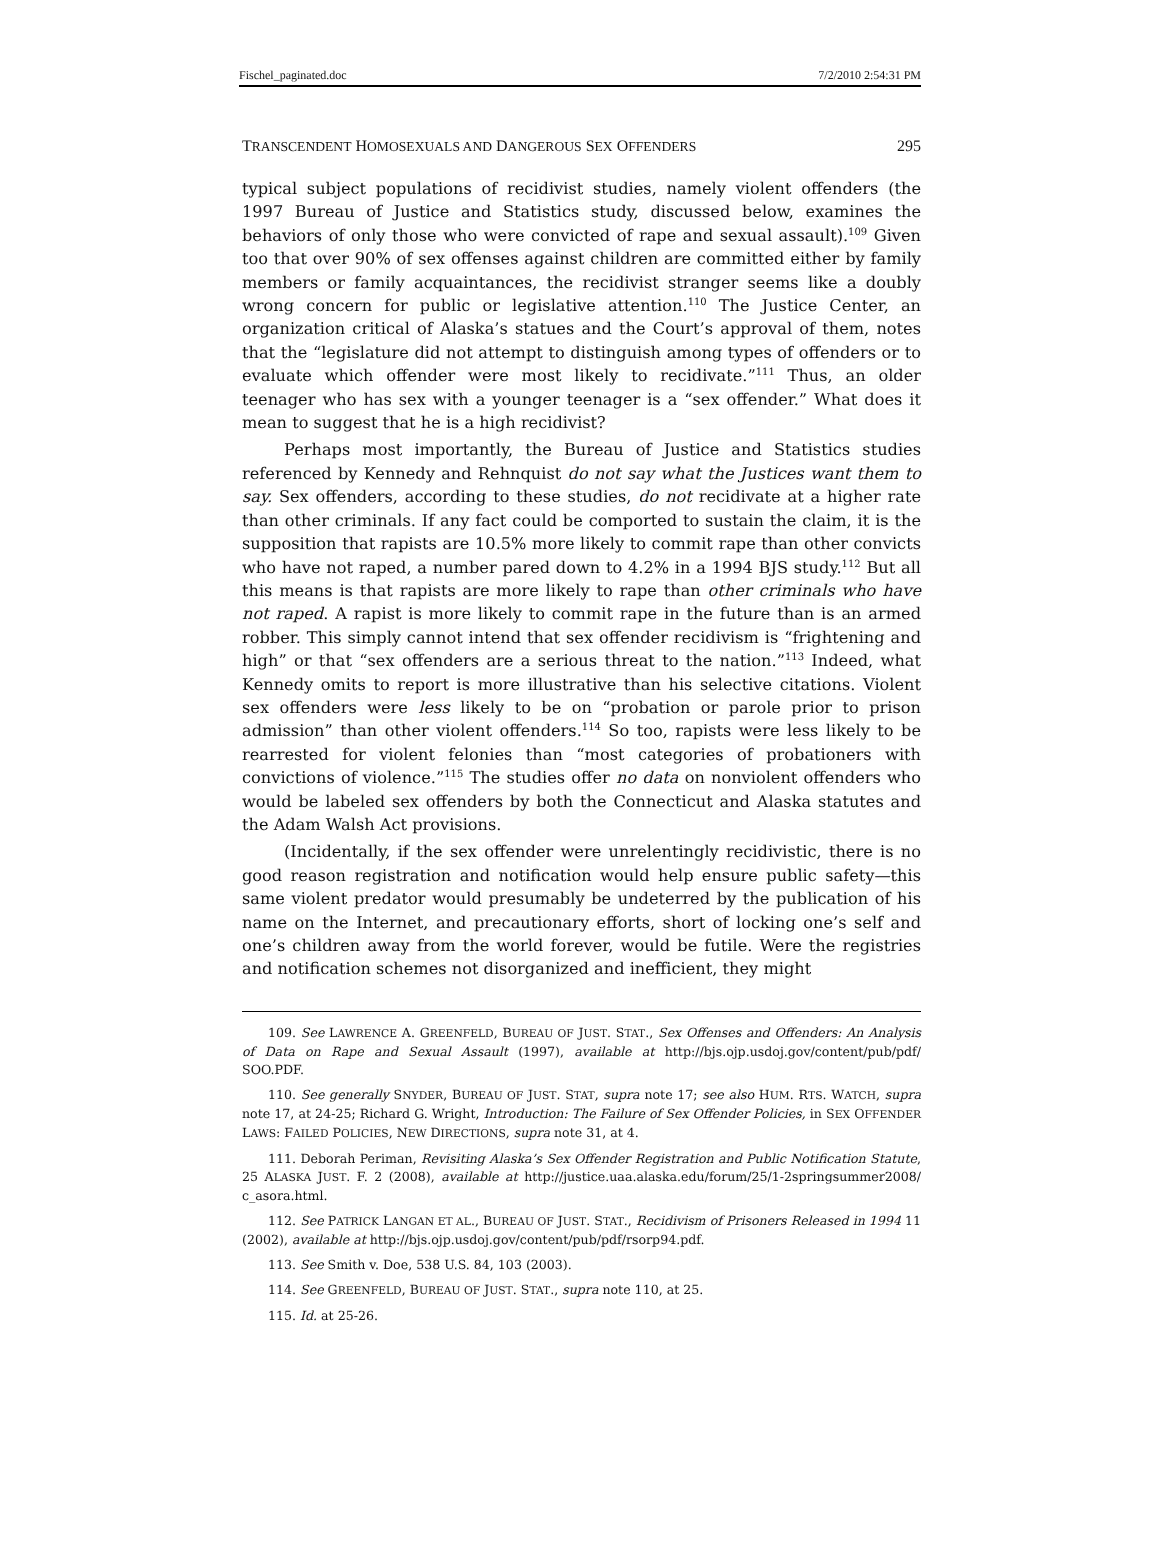Fischel_paginated.doc 7/2/2010 2:54:31 PM
TRANSCENDENT HOMOSEXUALS AND DANGEROUS SEX OFFENDERS 295
typical subject populations of recidivist studies, namely violent offenders (the 1997 Bureau of Justice and Statistics study, discussed below, examines the behaviors of only those who were convicted of rape and sexual assault).<sup>109</sup> Given too that over 90% of sex offenses against children are committed either by family members or family acquaintances, the recidivist stranger seems like a doubly wrong concern for public or legislative attention.<sup>110</sup> The Justice Center, an organization critical of Alaska’s statues and the Court’s approval of them, notes that the “legislature did not attempt to distinguish among types of offenders or to evaluate which offender were most likely to recidivate.”<sup>111</sup> Thus, an older teenager who has sex with a younger teenager is a “sex offender.” What does it mean to suggest that he is a high recidivist?
Perhaps most importantly, the Bureau of Justice and Statistics studies referenced by Kennedy and Rehnquist do not say what the Justices want them to say. Sex offenders, according to these studies, do not recidivate at a higher rate than other criminals. If any fact could be comported to sustain the claim, it is the supposition that rapists are 10.5% more likely to commit rape than other convicts who have not raped, a number pared down to 4.2% in a 1994 BJS study.<sup>112</sup> But all this means is that rapists are more likely to rape than other criminals who have not raped. A rapist is more likely to commit rape in the future than is an armed robber. This simply cannot intend that sex offender recidivism is “frightening and high” or that “sex offenders are a serious threat to the nation.”<sup>113</sup> Indeed, what Kennedy omits to report is more illustrative than his selective citations. Violent sex offenders were less likely to be on “probation or parole prior to prison admission” than other violent offenders.<sup>114</sup> So too, rapists were less likely to be rearrested for violent felonies than “most categories of probationers with convictions of violence.”<sup>115</sup> The studies offer no data on nonviolent offenders who would be labeled sex offenders by both the Connecticut and Alaska statutes and the Adam Walsh Act provisions.
(Incidentally, if the sex offender were unrelentingly recidivistic, there is no good reason registration and notification would help ensure public safety—this same violent predator would presumably be undeterred by the publication of his name on the Internet, and precautionary efforts, short of locking one’s self and one’s children away from the world forever, would be futile. Were the registries and notification schemes not disorganized and inefficient, they might
109. See LAWRENCE A. GREENFELD, BUREAU OF JUST. STAT., Sex Offenses and Offenders: An Analysis of Data on Rape and Sexual Assault (1997), available at http://bjs.ojp.usdoj.gov/content/pub/pdf/ SOO.PDF.
110. See generally SNYDER, BUREAU OF JUST. STAT, supra note 17; see also HUM. RTS. WATCH, supra note 17, at 24-25; Richard G. Wright, Introduction: The Failure of Sex Offender Policies, in SEX OFFENDER LAWS: FAILED POLICIES, NEW DIRECTIONS, supra note 31, at 4.
111. Deborah Periman, Revisiting Alaska’s Sex Offender Registration and Public Notification Statute, 25 ALASKA JUST. F. 2 (2008), available at http://justice.uaa.alaska.edu/forum/25/1-2springsummer2008/ c_asora.html.
112. See PATRICK LANGAN ET AL., BUREAU OF JUST. STAT., Recidivism of Prisoners Released in 1994 11 (2002), available at http://bjs.ojp.usdoj.gov/content/pub/pdf/rsorp94.pdf.
113. See Smith v. Doe, 538 U.S. 84, 103 (2003).
114. See GREENFELD, BUREAU OF JUST. STAT., supra note 110, at 25.
115. Id. at 25-26.